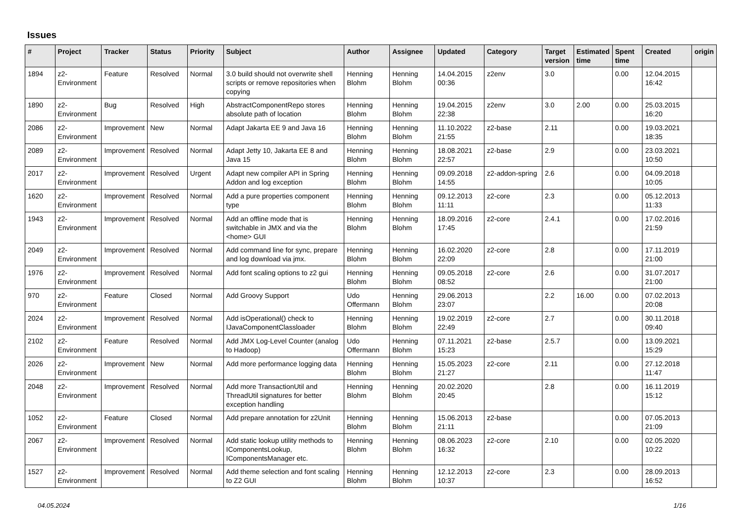Issues
| # | Project | Tracker | Status | Priority | Subject | Author | Assignee | Updated | Category | Target version | Estimated time | Spent time | Created | origin |
| --- | --- | --- | --- | --- | --- | --- | --- | --- | --- | --- | --- | --- | --- | --- |
| 1894 | z2-Environment | Feature | Resolved | Normal | 3.0 build should not overwrite shell scripts or remove repositories when copying | Henning Blohm | Henning Blohm | 14.04.2015 00:36 | z2env | 3.0 | | 0.00 | 12.04.2015 16:42 | |
| 1890 | z2-Environment | Bug | Resolved | High | AbstractComponentRepo stores absolute path of location | Henning Blohm | Henning Blohm | 19.04.2015 22:38 | z2env | 3.0 | 2.00 | 0.00 | 25.03.2015 16:20 | |
| 2086 | z2-Environment | Improvement | New | Normal | Adapt Jakarta EE 9 and Java 16 | Henning Blohm | Henning Blohm | 11.10.2022 21:55 | z2-base | 2.11 | | 0.00 | 19.03.2021 18:35 | |
| 2089 | z2-Environment | Improvement | Resolved | Normal | Adapt Jetty 10, Jakarta EE 8 and Java 15 | Henning Blohm | Henning Blohm | 18.08.2021 22:57 | z2-base | 2.9 | | 0.00 | 23.03.2021 10:50 | |
| 2017 | z2-Environment | Improvement | Resolved | Urgent | Adapt new compiler API in Spring Addon and log exception | Henning Blohm | Henning Blohm | 09.09.2018 14:55 | z2-addon-spring | 2.6 | | 0.00 | 04.09.2018 10:05 | |
| 1620 | z2-Environment | Improvement | Resolved | Normal | Add a pure properties component type | Henning Blohm | Henning Blohm | 09.12.2013 11:11 | z2-core | 2.3 | | 0.00 | 05.12.2013 11:33 | |
| 1943 | z2-Environment | Improvement | Resolved | Normal | Add an offline mode that is switchable in JMX and via the <home> GUI | Henning Blohm | Henning Blohm | 18.09.2016 17:45 | z2-core | 2.4.1 | | 0.00 | 17.02.2016 21:59 | |
| 2049 | z2-Environment | Improvement | Resolved | Normal | Add command line for sync, prepare and log download via jmx. | Henning Blohm | Henning Blohm | 16.02.2020 22:09 | z2-core | 2.8 | | 0.00 | 17.11.2019 21:00 | |
| 1976 | z2-Environment | Improvement | Resolved | Normal | Add font scaling options to z2 gui | Henning Blohm | Henning Blohm | 09.05.2018 08:52 | z2-core | 2.6 | | 0.00 | 31.07.2017 21:00 | |
| 970 | z2-Environment | Feature | Closed | Normal | Add Groovy Support | Udo Offermann | Henning Blohm | 29.06.2013 23:07 | | 2.2 | 16.00 | 0.00 | 07.02.2013 20:08 | |
| 2024 | z2-Environment | Improvement | Resolved | Normal | Add isOperational() check to IJavaComponentClassloader | Henning Blohm | Henning Blohm | 19.02.2019 22:49 | z2-core | 2.7 | | 0.00 | 30.11.2018 09:40 | |
| 2102 | z2-Environment | Feature | Resolved | Normal | Add JMX Log-Level Counter (analog to Hadoop) | Udo Offermann | Henning Blohm | 07.11.2021 15:23 | z2-base | 2.5.7 | | 0.00 | 13.09.2021 15:29 | |
| 2026 | z2-Environment | Improvement | New | Normal | Add more performance logging data | Henning Blohm | Henning Blohm | 15.05.2023 21:27 | z2-core | 2.11 | | 0.00 | 27.12.2018 11:47 | |
| 2048 | z2-Environment | Improvement | Resolved | Normal | Add more TransactionUtil and ThreadUtil signatures for better exception handling | Henning Blohm | Henning Blohm | 20.02.2020 20:45 | | 2.8 | | 0.00 | 16.11.2019 15:12 | |
| 1052 | z2-Environment | Feature | Closed | Normal | Add prepare annotation for z2Unit | Henning Blohm | Henning Blohm | 15.06.2013 21:11 | z2-base | | | 0.00 | 07.05.2013 21:09 | |
| 2067 | z2-Environment | Improvement | Resolved | Normal | Add static lookup utility methods to IComponentsLookup, IComponentsManager etc. | Henning Blohm | Henning Blohm | 08.06.2023 16:32 | z2-core | 2.10 | | 0.00 | 02.05.2020 10:22 | |
| 1527 | z2-Environment | Improvement | Resolved | Normal | Add theme selection and font scaling to Z2 GUI | Henning Blohm | Henning Blohm | 12.12.2013 10:37 | z2-core | 2.3 | | 0.00 | 28.09.2013 16:52 | |
04.05.2024 1/16